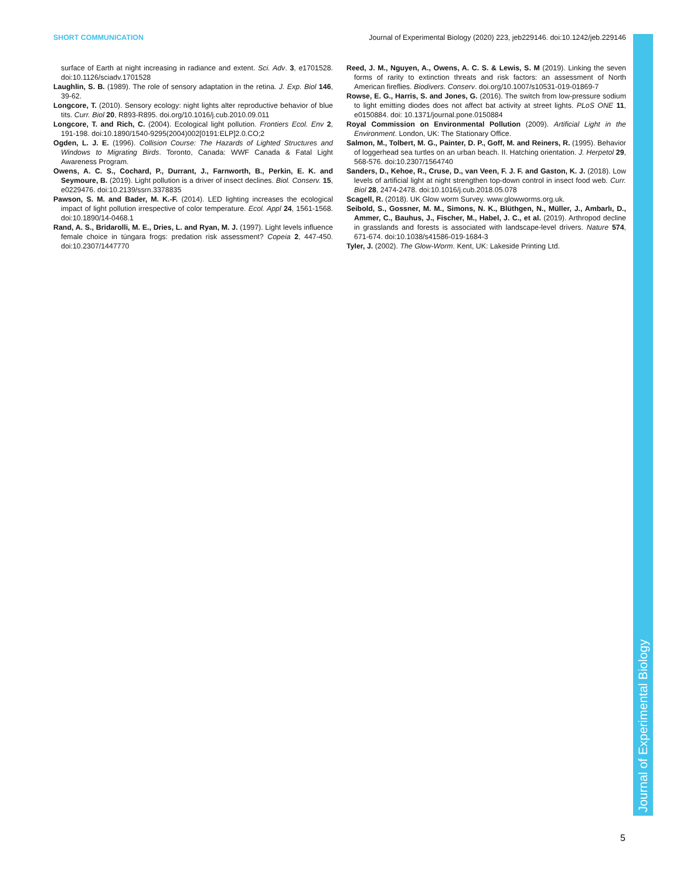SHORT COMMUNICATION Journal of Experimental Biology (2020) 223, jeb229146. doi:10.1242/jeb.229146
surface of Earth at night increasing in radiance and extent. Sci. Adv. 3, e1701528. doi:10.1126/sciadv.1701528
Laughlin, S. B. (1989). The role of sensory adaptation in the retina. J. Exp. Biol 146, 39-62.
Longcore, T. (2010). Sensory ecology: night lights alter reproductive behavior of blue tits. Curr. Biol 20, R893-R895. doi.org/10.1016/j.cub.2010.09.011
Longcore, T. and Rich, C. (2004). Ecological light pollution. Frontiers Ecol. Env 2, 191-198. doi:10.1890/1540-9295(2004)002[0191:ELP]2.0.CO;2
Ogden, L. J. E. (1996). Collision Course: The Hazards of Lighted Structures and Windows to Migrating Birds. Toronto, Canada: WWF Canada & Fatal Light Awareness Program.
Owens, A. C. S., Cochard, P., Durrant, J., Farnworth, B., Perkin, E. K. and Seymoure, B. (2019). Light pollution is a driver of insect declines. Biol. Conserv. 15, e0229476. doi:10.2139/ssrn.3378835
Pawson, S. M. and Bader, M. K.-F. (2014). LED lighting increases the ecological impact of light pollution irrespective of color temperature. Ecol. Appl 24, 1561-1568. doi:10.1890/14-0468.1
Rand, A. S., Bridarolli, M. E., Dries, L. and Ryan, M. J. (1997). Light levels influence female choice in túngara frogs: predation risk assessment? Copeia 2, 447-450. doi:10.2307/1447770
Reed, J. M., Nguyen, A., Owens, A. C. S. & Lewis, S. M (2019). Linking the seven forms of rarity to extinction threats and risk factors: an assessment of North American fireflies. Biodivers. Conserv. doi.org/10.1007/s10531-019-01869-7
Rowse, E. G., Harris, S. and Jones, G. (2016). The switch from low-pressure sodium to light emitting diodes does not affect bat activity at street lights. PLoS ONE 11, e0150884. doi: 10.1371/journal.pone.0150884
Royal Commission on Environmental Pollution (2009). Artificial Light in the Environment. London, UK: The Stationary Office.
Salmon, M., Tolbert, M. G., Painter, D. P., Goff, M. and Reiners, R. (1995). Behavior of loggerhead sea turtles on an urban beach. II. Hatching orientation. J. Herpetol 29, 568-576. doi:10.2307/1564740
Sanders, D., Kehoe, R., Cruse, D., van Veen, F. J. F. and Gaston, K. J. (2018). Low levels of artificial light at night strengthen top-down control in insect food web. Curr. Biol 28, 2474-2478. doi:10.1016/j.cub.2018.05.078
Scagell, R. (2018). UK Glow worm Survey. www.glowworms.org.uk.
Seibold, S., Gossner, M. M., Simons, N. K., Blüthgen, N., Müller, J., Ambarlı, D., Ammer, C., Bauhus, J., Fischer, M., Habel, J. C., et al. (2019). Arthropod decline in grasslands and forests is associated with landscape-level drivers. Nature 574, 671-674. doi:10.1038/s41586-019-1684-3
Tyler, J. (2002). The Glow-Worm. Kent, UK: Lakeside Printing Ltd.
Journal of Experimental Biology
5